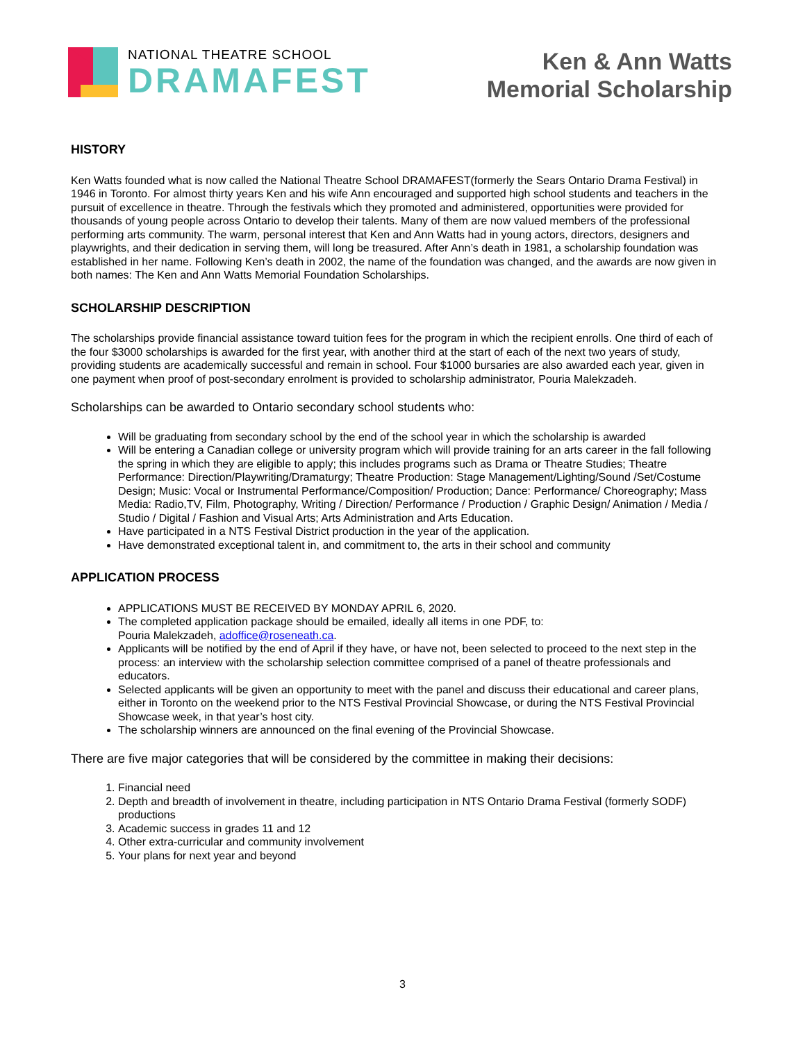NATIONAL THEATRE SCHOOL
DRAMAFEST
Ken & Ann Watts
Memorial Scholarship
HISTORY
Ken Watts founded what is now called the National Theatre School DRAMAFEST(formerly the Sears Ontario Drama Festival) in 1946 in Toronto. For almost thirty years Ken and his wife Ann encouraged and supported high school students and teachers in the pursuit of excellence in theatre. Through the festivals which they promoted and administered, opportunities were provided for thousands of young people across Ontario to develop their talents. Many of them are now valued members of the professional performing arts community. The warm, personal interest that Ken and Ann Watts had in young actors, directors, designers and playwrights, and their dedication in serving them, will long be treasured. After Ann’s death in 1981, a scholarship foundation was established in her name. Following Ken’s death in 2002, the name of the foundation was changed, and the awards are now given in both names: The Ken and Ann Watts Memorial Foundation Scholarships.
SCHOLARSHIP DESCRIPTION
The scholarships provide financial assistance toward tuition fees for the program in which the recipient enrolls. One third of each of the four $3000 scholarships is awarded for the first year, with another third at the start of each of the next two years of study, providing students are academically successful and remain in school. Four $1000 bursaries are also awarded each year, given in one payment when proof of post-secondary enrolment is provided to scholarship administrator, Pouria Malekzadeh.
Scholarships can be awarded to Ontario secondary school students who:
Will be graduating from secondary school by the end of the school year in which the scholarship is awarded
Will be entering a Canadian college or university program which will provide training for an arts career in the fall following the spring in which they are eligible to apply; this includes programs such as Drama or Theatre Studies; Theatre Performance: Direction/Playwriting/Dramaturgy; Theatre Production: Stage Management/Lighting/Sound /Set/Costume Design; Music: Vocal or Instrumental Performance/Composition/ Production; Dance: Performance/ Choreography; Mass Media: Radio,TV, Film, Photography, Writing / Direction/ Performance / Production / Graphic Design/ Animation / Media / Studio / Digital / Fashion and Visual Arts; Arts Administration and Arts Education.
Have participated in a NTS Festival District production in the year of the application.
Have demonstrated exceptional talent in, and commitment to, the arts in their school and community
APPLICATION PROCESS
APPLICATIONS MUST BE RECEIVED BY MONDAY APRIL 6, 2020.
The completed application package should be emailed, ideally all items in one PDF, to:
Pouria Malekzadeh, adoffice@roseneath.ca.
Applicants will be notified by the end of April if they have, or have not, been selected to proceed to the next step in the process: an interview with the scholarship selection committee comprised of a panel of theatre professionals and educators.
Selected applicants will be given an opportunity to meet with the panel and discuss their educational and career plans, either in Toronto on the weekend prior to the NTS Festival Provincial Showcase, or during the NTS Festival Provincial Showcase week, in that year’s host city.
The scholarship winners are announced on the final evening of the Provincial Showcase.
There are five major categories that will be considered by the committee in making their decisions:
1. Financial need
2. Depth and breadth of involvement in theatre, including participation in NTS Ontario Drama Festival (formerly SODF) productions
3. Academic success in grades 11 and 12
4. Other extra-curricular and community involvement
5. Your plans for next year and beyond
3